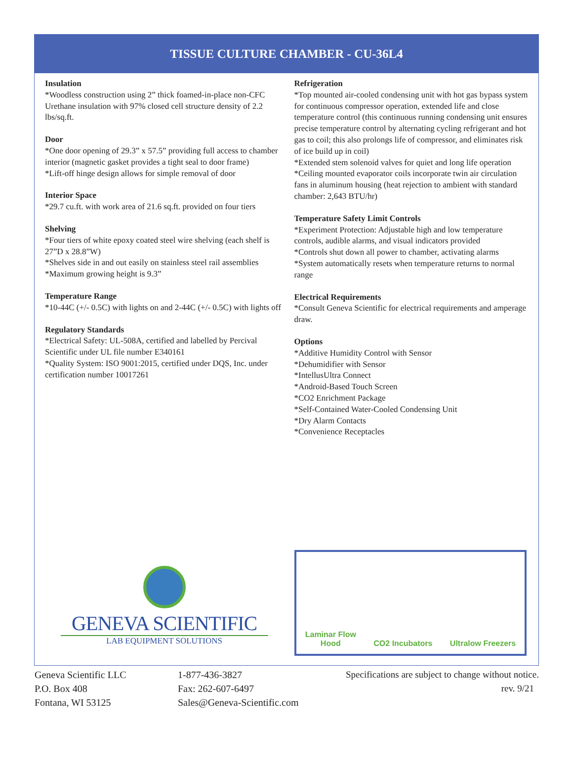TISSUE CULTURE CHAMBER - CU-36L4
Insulation
*Woodless construction using 2” thick foamed-in-place non-CFC Urethane insulation with 97% closed cell structure density of 2.2 lbs/sq.ft.
Door
*One door opening of 29.3” x 57.5” providing full access to chamber interior (magnetic gasket provides a tight seal to door frame)
*Lift-off hinge design allows for simple removal of door
Interior Space
*29.7 cu.ft. with work area of 21.6 sq.ft. provided on four tiers
Shelving
*Four tiers of white epoxy coated steel wire shelving (each shelf is 27”D x 28.8”W)
*Shelves side in and out easily on stainless steel rail assemblies
*Maximum growing height is 9.3”
Temperature Range
*10-44C (+/- 0.5C) with lights on and 2-44C (+/- 0.5C) with lights off
Regulatory Standards
*Electrical Safety: UL-508A, certified and labelled by Percival Scientific under UL file number E340161
*Quality System: ISO 9001:2015, certified under DQS, Inc. under certification number 10017261
Refrigeration
*Top mounted air-cooled condensing unit with hot gas bypass system for continuous compressor operation, extended life and close temperature control (this continuous running condensing unit ensures precise temperature control by alternating cycling refrigerant and hot gas to coil; this also prolongs life of compressor, and eliminates risk of ice build up in coil)
*Extended stem solenoid valves for quiet and long life operation
*Ceiling mounted evaporator coils incorporate twin air circulation fans in aluminum housing (heat rejection to ambient with standard chamber: 2,643 BTU/hr)
Temperature Safety Limit Controls
*Experiment Protection: Adjustable high and low temperature controls, audible alarms, and visual indicators provided
*Controls shut down all power to chamber, activating alarms
*System automatically resets when temperature returns to normal range
Electrical Requirements
*Consult Geneva Scientific for electrical requirements and amperage draw.
Options
*Additive Humidity Control with Sensor
*Dehumidifier with Sensor
*IntellusUltra Connect
*Android-Based Touch Screen
*CO2 Enrichment Package
*Self-Contained Water-Cooled Condensing Unit
*Dry Alarm Contacts
*Convenience Receptacles
GENEVA SCIENTIFIC
LAB EQUIPMENT SOLUTIONS
Laminar Flow
Hood
CO2 Incubators
Ultralow Freezers
Geneva Scientific LLC
P.O. Box 408
Fontana, WI 53125
1-877-436-3827
Fax: 262-607-6497
Sales@Geneva-Scientific.com
Specifications are subject to change without notice.
rev. 9/21